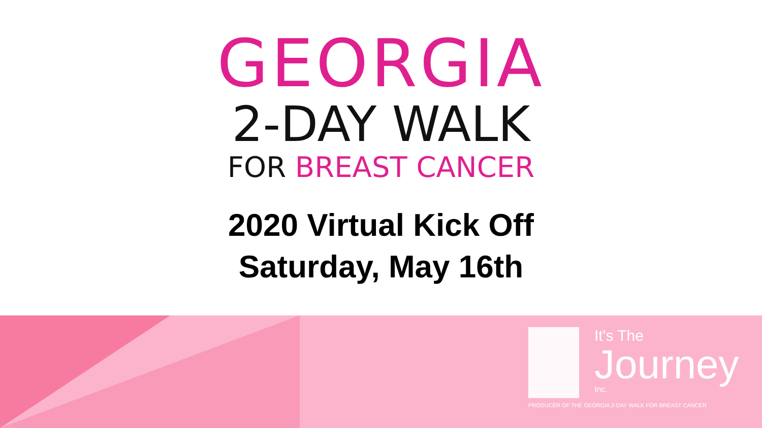GEORGIA
2-DAY WALK
FOR BREAST CANCER
2020 Virtual Kick Off
Saturday, May 16th
It's The
Journey
Inc.
PRODUCER OF THE GEORGIA 2-DAY WALK FOR BREAST CANCER